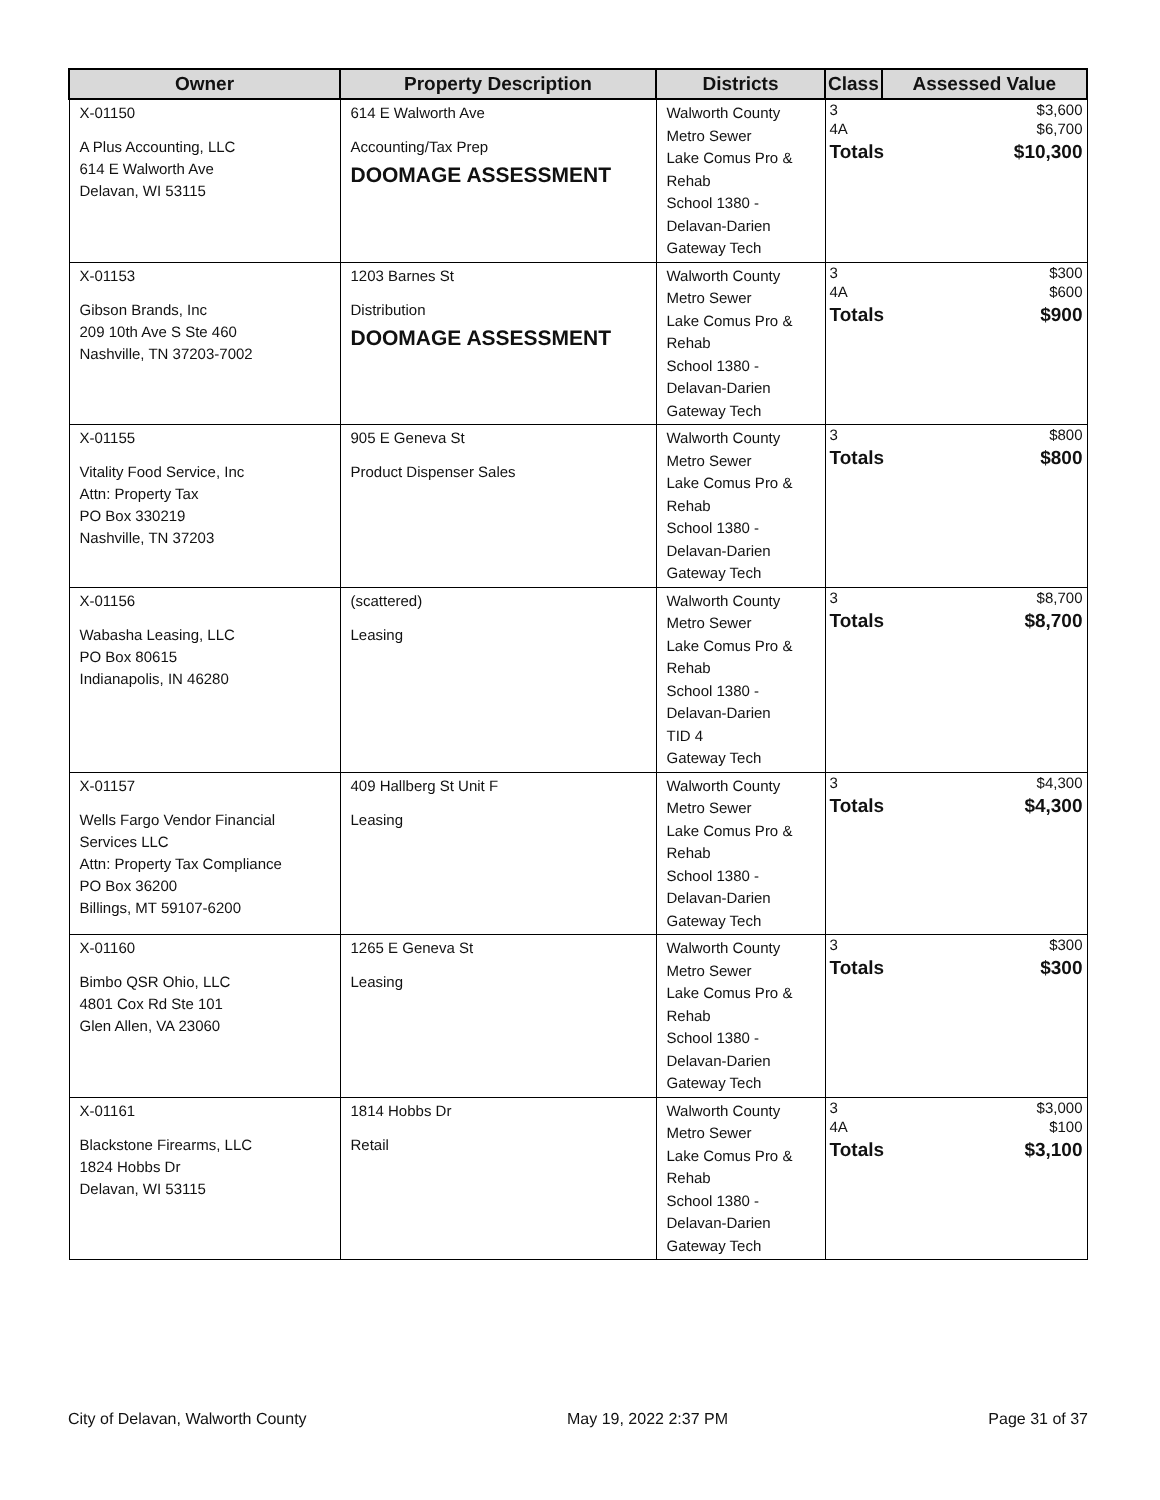| Owner | Property Description | Districts | Class | Assessed Value |
| --- | --- | --- | --- | --- |
| X-01150 A Plus Accounting, LLC 614 E Walworth Ave Delavan, WI 53115 | 614 E Walworth Ave Accounting/Tax Prep DOOMAGE ASSESSMENT | Walworth County Metro Sewer Lake Comus Pro & Rehab School 1380 - Delavan-Darien Gateway Tech | / 3 / $3,600 / / 4A / $6,700 / / Totals / $10,300 / | |
| X-01153 Gibson Brands, Inc 209 10th Ave S Ste 460 Nashville, TN 37203-7002 | 1203 Barnes St Distribution DOOMAGE ASSESSMENT | Walworth County Metro Sewer Lake Comus Pro & Rehab School 1380 - Delavan-Darien Gateway Tech | / 3 / $300 / / 4A / $600 / / Totals / $900 / | |
| X-01155 Vitality Food Service, Inc Attn: Property Tax PO Box 330219 Nashville, TN 37203 | 905 E Geneva St Product Dispenser Sales | Walworth County Metro Sewer Lake Comus Pro & Rehab School 1380 - Delavan-Darien Gateway Tech | / 3 / $800 / / Totals / $800 / | |
| X-01156 Wabasha Leasing, LLC PO Box 80615 Indianapolis, IN 46280 | (scattered) Leasing | Walworth County Metro Sewer Lake Comus Pro & Rehab School 1380 - Delavan-Darien TID 4 Gateway Tech | / 3 / $8,700 / / Totals / $8,700 / | |
| X-01157 Wells Fargo Vendor Financial Services LLC Attn: Property Tax Compliance PO Box 36200 Billings, MT 59107-6200 | 409 Hallberg St Unit F Leasing | Walworth County Metro Sewer Lake Comus Pro & Rehab School 1380 - Delavan-Darien Gateway Tech | / 3 / $4,300 / / Totals / $4,300 / | |
| X-01160 Bimbo QSR Ohio, LLC 4801 Cox Rd Ste 101 Glen Allen, VA 23060 | 1265 E Geneva St Leasing | Walworth County Metro Sewer Lake Comus Pro & Rehab School 1380 - Delavan-Darien Gateway Tech | / 3 / $300 / / Totals / $300 / | |
| X-01161 Blackstone Firearms, LLC 1824 Hobbs Dr Delavan, WI 53115 | 1814 Hobbs Dr Retail | Walworth County Metro Sewer Lake Comus Pro & Rehab School 1380 - Delavan-Darien Gateway Tech | / 3 / $3,000 / / 4A / $100 / / Totals / $3,100 / | |
City of Delavan, Walworth County May 19, 2022 2:37 PM Page 31 of 37